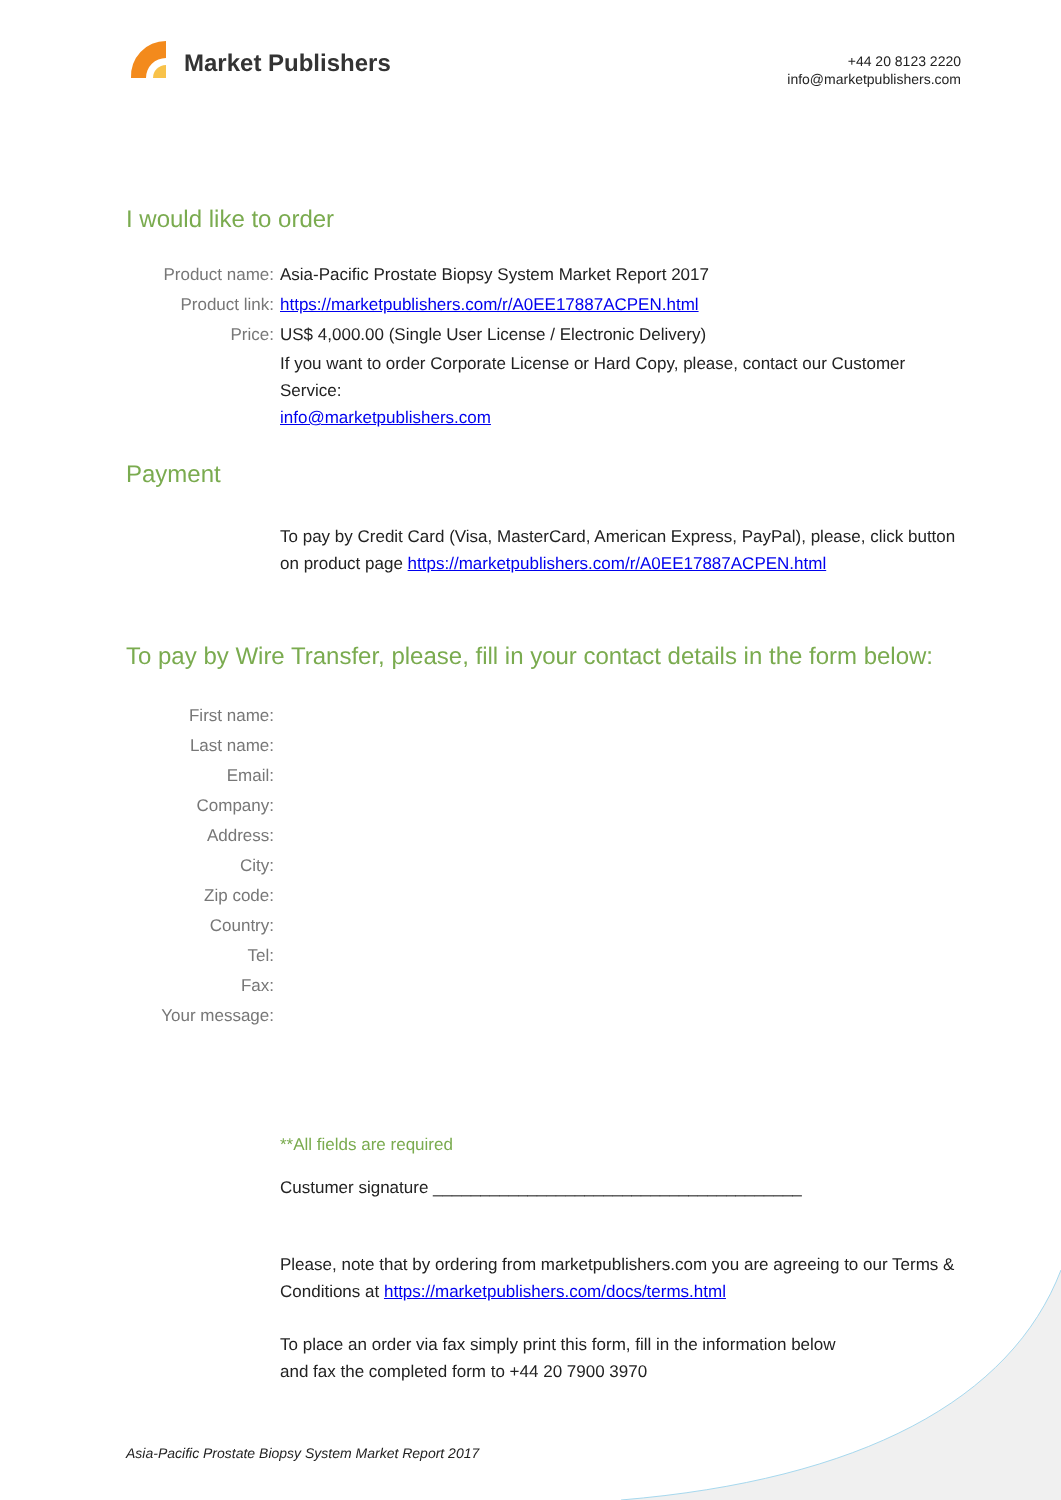Market Publishers
+44 20 8123 2220
info@marketpublishers.com
I would like to order
Product name: Asia-Pacific Prostate Biopsy System Market Report 2017
Product link: https://marketpublishers.com/r/A0EE17887ACPEN.html
Price: US$ 4,000.00 (Single User License / Electronic Delivery)
If you want to order Corporate License or Hard Copy, please, contact our Customer Service:
info@marketpublishers.com
Payment
To pay by Credit Card (Visa, MasterCard, American Express, PayPal), please, click button on product page https://marketpublishers.com/r/A0EE17887ACPEN.html
To pay by Wire Transfer, please, fill in your contact details in the form below:
First name:
Last name:
Email:
Company:
Address:
City:
Zip code:
Country:
Tel:
Fax:
Your message:
**All fields are required
Custumer signature _______________________________________
Please, note that by ordering from marketpublishers.com you are agreeing to our Terms & Conditions at https://marketpublishers.com/docs/terms.html
To place an order via fax simply print this form, fill in the information below
and fax the completed form to +44 20 7900 3970
Asia-Pacific Prostate Biopsy System Market Report 2017